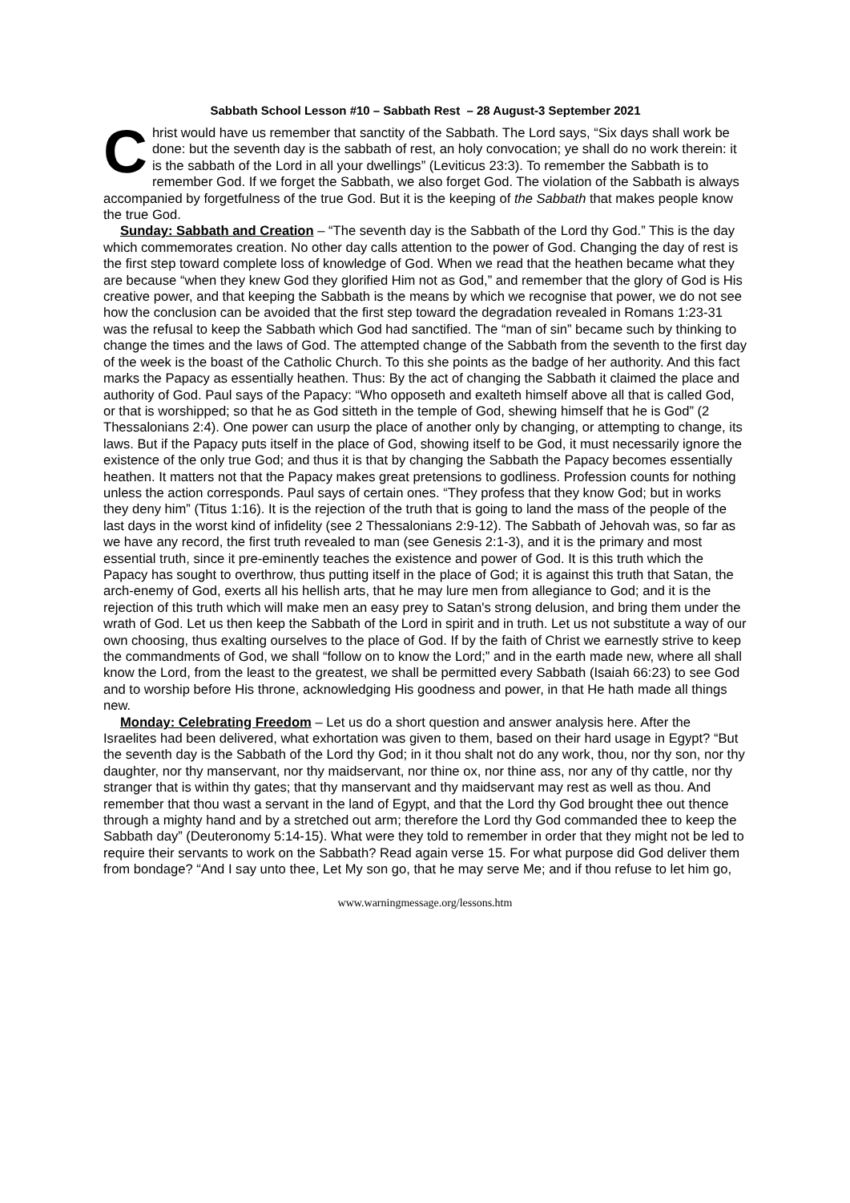Sabbath School Lesson #10 – Sabbath Rest – 28 August-3 September 2021
Christ would have us remember that sanctity of the Sabbath. The Lord says, “Six days shall work be done: but the seventh day is the sabbath of rest, an holy convocation; ye shall do no work therein: it is the sabbath of the Lord in all your dwellings” (Leviticus 23:3). To remember the Sabbath is to remember God. If we forget the Sabbath, we also forget God. The violation of the Sabbath is always accompanied by forgetfulness of the true God. But it is the keeping of the Sabbath that makes people know the true God.
Sunday: Sabbath and Creation – “The seventh day is the Sabbath of the Lord thy God.” This is the day which commemorates creation. No other day calls attention to the power of God. Changing the day of rest is the first step toward complete loss of knowledge of God. When we read that the heathen became what they are because “when they knew God they glorified Him not as God,” and remember that the glory of God is His creative power, and that keeping the Sabbath is the means by which we recognise that power, we do not see how the conclusion can be avoided that the first step toward the degradation revealed in Romans 1:23-31 was the refusal to keep the Sabbath which God had sanctified. The “man of sin” became such by thinking to change the times and the laws of God. The attempted change of the Sabbath from the seventh to the first day of the week is the boast of the Catholic Church. To this she points as the badge of her authority. And this fact marks the Papacy as essentially heathen. Thus: By the act of changing the Sabbath it claimed the place and authority of God. Paul says of the Papacy: “Who opposeth and exalteth himself above all that is called God, or that is worshipped; so that he as God sitteth in the temple of God, shewing himself that he is God” (2 Thessalonians 2:4). One power can usurp the place of another only by changing, or attempting to change, its laws. But if the Papacy puts itself in the place of God, showing itself to be God, it must necessarily ignore the existence of the only true God; and thus it is that by changing the Sabbath the Papacy becomes essentially heathen. It matters not that the Papacy makes great pretensions to godliness. Profession counts for nothing unless the action corresponds. Paul says of certain ones. “They profess that they know God; but in works they deny him” (Titus 1:16). It is the rejection of the truth that is going to land the mass of the people of the last days in the worst kind of infidelity (see 2 Thessalonians 2:9-12). The Sabbath of Jehovah was, so far as we have any record, the first truth revealed to man (see Genesis 2:1-3), and it is the primary and most essential truth, since it pre-eminently teaches the existence and power of God. It is this truth which the Papacy has sought to overthrow, thus putting itself in the place of God; it is against this truth that Satan, the arch-enemy of God, exerts all his hellish arts, that he may lure men from allegiance to God; and it is the rejection of this truth which will make men an easy prey to Satan's strong delusion, and bring them under the wrath of God. Let us then keep the Sabbath of the Lord in spirit and in truth. Let us not substitute a way of our own choosing, thus exalting ourselves to the place of God. If by the faith of Christ we earnestly strive to keep the commandments of God, we shall “follow on to know the Lord;” and in the earth made new, where all shall know the Lord, from the least to the greatest, we shall be permitted every Sabbath (Isaiah 66:23) to see God and to worship before His throne, acknowledging His goodness and power, in that He hath made all things new.
Monday: Celebrating Freedom – Let us do a short question and answer analysis here. After the Israelites had been delivered, what exhortation was given to them, based on their hard usage in Egypt? “But the seventh day is the Sabbath of the Lord thy God; in it thou shalt not do any work, thou, nor thy son, nor thy daughter, nor thy manservant, nor thy maidservant, nor thine ox, nor thine ass, nor any of thy cattle, nor thy stranger that is within thy gates; that thy manservant and thy maidservant may rest as well as thou. And remember that thou wast a servant in the land of Egypt, and that the Lord thy God brought thee out thence through a mighty hand and by a stretched out arm; therefore the Lord thy God commanded thee to keep the Sabbath day” (Deuteronomy 5:14-15). What were they told to remember in order that they might not be led to require their servants to work on the Sabbath? Read again verse 15. For what purpose did God deliver them from bondage? “And I say unto thee, Let My son go, that he may serve Me; and if thou refuse to let him go,
www.warningmessage.org/lessons.htm